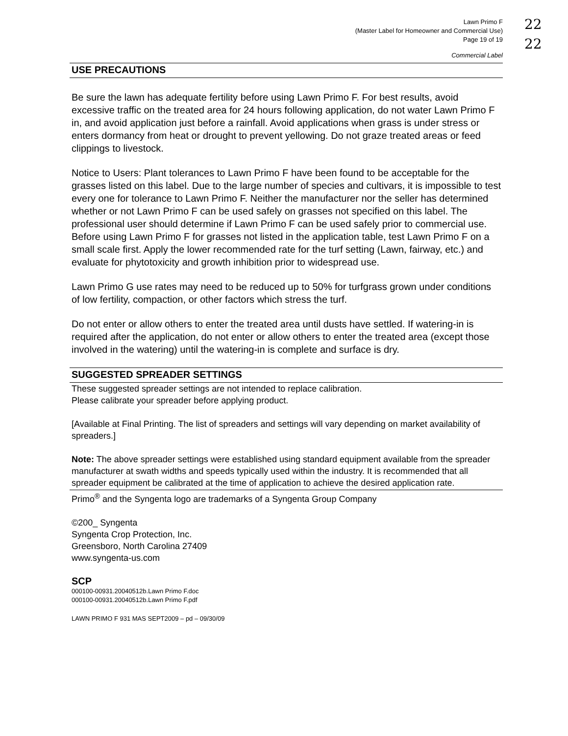22
22
Lawn Primo F
(Master Label for Homeowner and Commercial Use)
Page 19 of 19
Commercial Label
USE PRECAUTIONS
Be sure the lawn has adequate fertility before using Lawn Primo F. For best results, avoid excessive traffic on the treated area for 24 hours following application, do not water Lawn Primo F in, and avoid application just before a rainfall. Avoid applications when grass is under stress or enters dormancy from heat or drought to prevent yellowing. Do not graze treated areas or feed clippings to livestock.
Notice to Users: Plant tolerances to Lawn Primo F have been found to be acceptable for the grasses listed on this label. Due to the large number of species and cultivars, it is impossible to test every one for tolerance to Lawn Primo F. Neither the manufacturer nor the seller has determined whether or not Lawn Primo F can be used safely on grasses not specified on this label. The professional user should determine if Lawn Primo F can be used safely prior to commercial use. Before using Lawn Primo F for grasses not listed in the application table, test Lawn Primo F on a small scale first. Apply the lower recommended rate for the turf setting (Lawn, fairway, etc.) and evaluate for phytotoxicity and growth inhibition prior to widespread use.
Lawn Primo G use rates may need to be reduced up to 50% for turfgrass grown under conditions of low fertility, compaction, or other factors which stress the turf.
Do not enter or allow others to enter the treated area until dusts have settled. If watering-in is required after the application, do not enter or allow others to enter the treated area (except those involved in the watering) until the watering-in is complete and surface is dry.
SUGGESTED SPREADER SETTINGS
These suggested spreader settings are not intended to replace calibration.
Please calibrate your spreader before applying product.
[Available at Final Printing. The list of spreaders and settings will vary depending on market availability of spreaders.]
Note: The above spreader settings were established using standard equipment available from the spreader manufacturer at swath widths and speeds typically used within the industry. It is recommended that all spreader equipment be calibrated at the time of application to achieve the desired application rate.
Primo<sup>®</sup> and the Syngenta logo are trademarks of a Syngenta Group Company
©200_ Syngenta
Syngenta Crop Protection, Inc.
Greensboro, North Carolina 27409
www.syngenta-us.com
SCP
000100-00931.20040512b.Lawn Primo F.doc
000100-00931.20040512b.Lawn Primo F.pdf
LAWN PRIMO F 931 MAS SEPT2009 – pd – 09/30/09